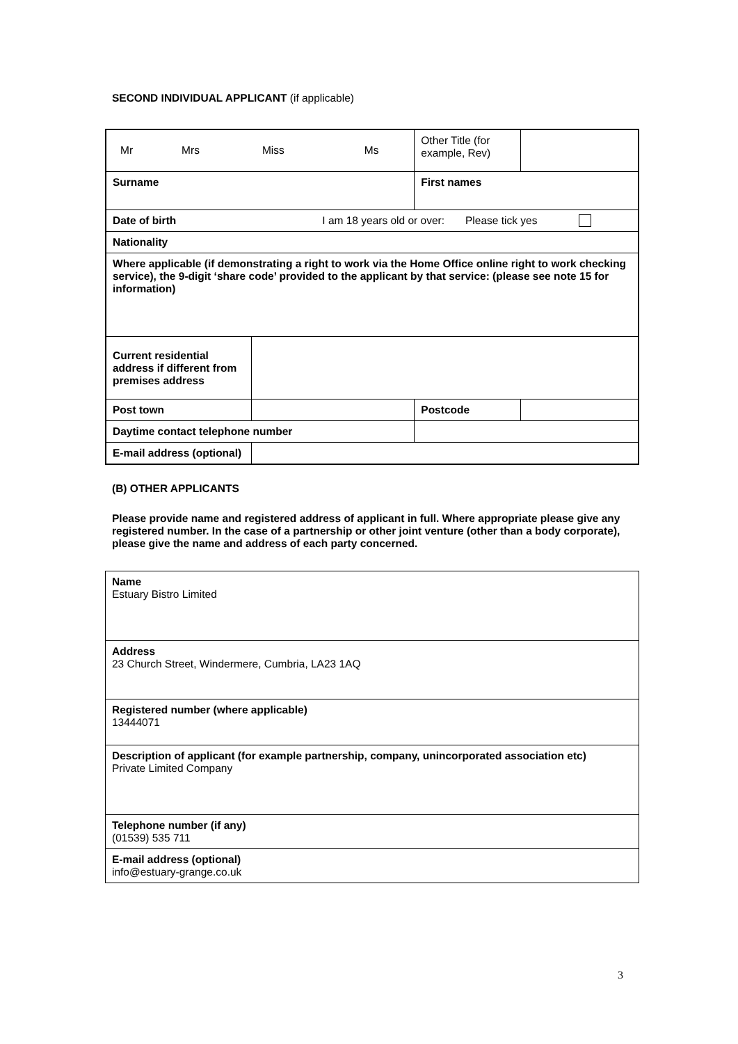SECOND INDIVIDUAL APPLICANT (if applicable)
| Mr Mrs Miss Ms | | | Other Title (for example, Rev) | |
| Surname | | First names | | |
| Date of birth I am 18 years old or over: Please tick yes | | | | |
| Nationality | | | | |
| Where applicable (if demonstrating a right to work via the Home Office online right to work checking service), the 9-digit ‘share code’ provided to the applicant by that service: (please see note 15 for information) | | | | |
| Current residential address if different from premises address | | | | |
| Post town | | | Postcode | |
| Daytime contact telephone number | | | | |
| E-mail address (optional) | | | | |
(B) OTHER APPLICANTS
Please provide name and registered address of applicant in full. Where appropriate please give any registered number. In the case of a partnership or other joint venture (other than a body corporate), please give the name and address of each party concerned.
| Name Estuary Bistro Limited |
| Address 23 Church Street, Windermere, Cumbria, LA23 1AQ |
| Registered number (where applicable) 13444071 |
| Description of applicant (for example partnership, company, unincorporated association etc) Private Limited Company |
| Telephone number (if any) (01539) 535 711 |
| E-mail address (optional) info@estuary-grange.co.uk |
3